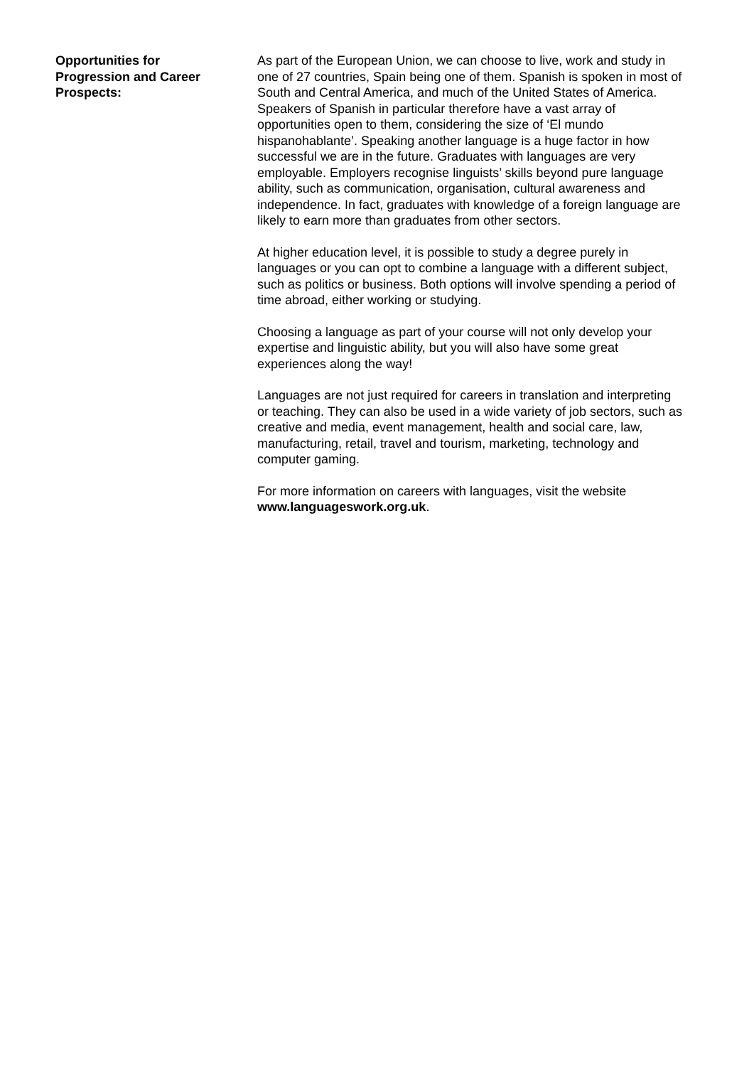Opportunities for
Progression and Career
Prospects:
As part of the European Union, we can choose to live, work and study in one of 27 countries, Spain being one of them. Spanish is spoken in most of South and Central America, and much of the United States of America. Speakers of Spanish in particular therefore have a vast array of opportunities open to them, considering the size of ‘El mundo hispanohablante’. Speaking another language is a huge factor in how successful we are in the future. Graduates with languages are very employable. Employers recognise linguists’ skills beyond pure language ability, such as communication, organisation, cultural awareness and independence. In fact, graduates with knowledge of a foreign language are likely to earn more than graduates from other sectors.
At higher education level, it is possible to study a degree purely in languages or you can opt to combine a language with a different subject, such as politics or business. Both options will involve spending a period of time abroad, either working or studying.
Choosing a language as part of your course will not only develop your expertise and linguistic ability, but you will also have some great experiences along the way!
Languages are not just required for careers in translation and interpreting or teaching. They can also be used in a wide variety of job sectors, such as creative and media, event management, health and social care, law, manufacturing, retail, travel and tourism, marketing, technology and computer gaming.
For more information on careers with languages, visit the website www.languageswork.org.uk.